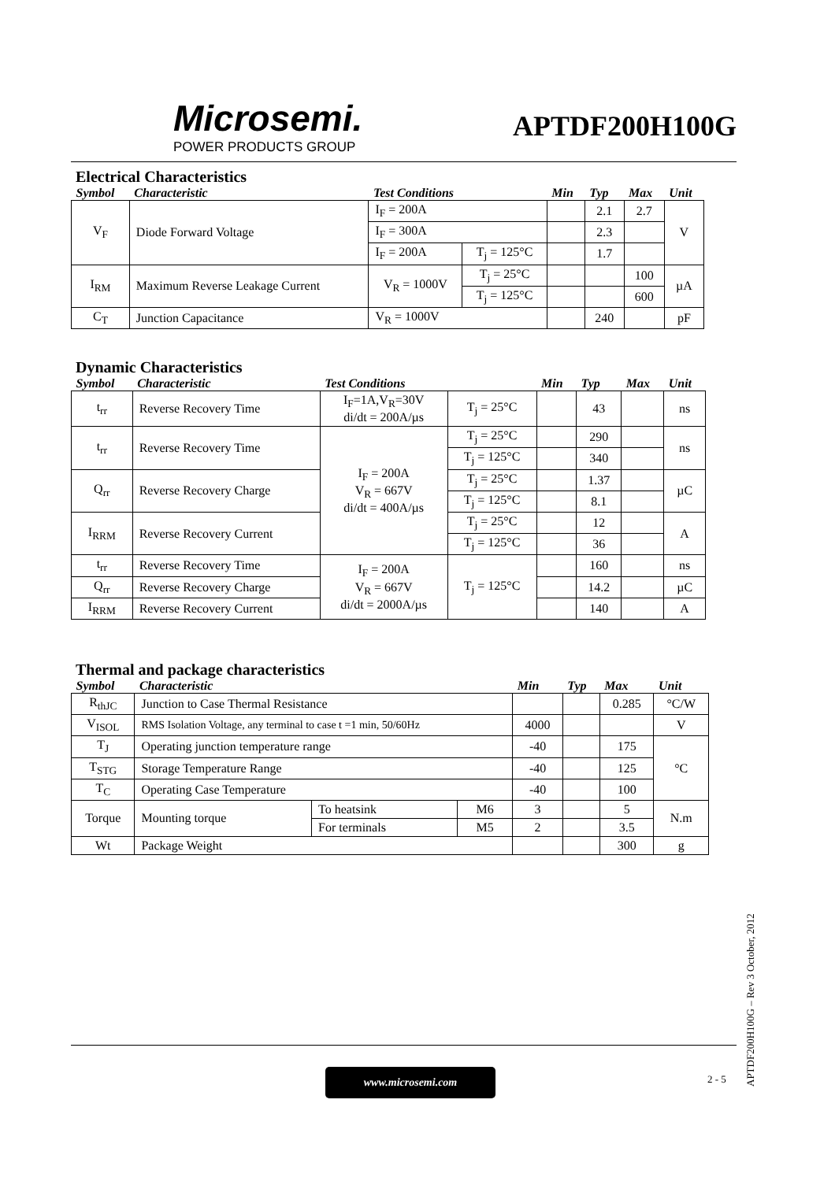Microsemi.
POWER PRODUCTS GROUP
APTDF200H100G
Electrical Characteristics
| Symbol | Characteristic | Test Conditions | | Min | Typ | Max | Unit |
| --- | --- | --- | --- | --- | --- | --- | --- |
| V<sub>F</sub> | Diode Forward Voltage | I<sub>F</sub> = 200A | | | 2.1 | 2.7 | V |
| | | I<sub>F</sub> = 300A | | | 2.3 | | |
| | | I<sub>F</sub> = 200A | T<sub>j</sub> = 125°C | | 1.7 | | |
| I<sub>RM</sub> | Maximum Reverse Leakage Current | V<sub>R</sub> = 1000V | T<sub>j</sub> = 25°C | | | 100 | µA |
| | | | T<sub>j</sub> = 125°C | | | 600 | |
| C<sub>T</sub> | Junction Capacitance | V<sub>R</sub> = 1000V | | | 240 | | pF |
Dynamic Characteristics
| Symbol | Characteristic | Test Conditions | | Min | Typ | Max | Unit |
| --- | --- | --- | --- | --- | --- | --- | --- |
| t<sub>rr</sub> | Reverse Recovery Time | I<sub>F</sub>=1A,V<sub>R</sub>=30V di/dt = 200A/µs | T<sub>j</sub> = 25°C | | 43 | | ns |
| t<sub>rr</sub> | Reverse Recovery Time | I<sub>F</sub> = 200A V<sub>R</sub> = 667V di/dt = 400A/µs | T<sub>j</sub> = 25°C | | 290 | | ns |
| | | | T<sub>j</sub> = 125°C | | 340 | | |
| Q<sub>rr</sub> | Reverse Recovery Charge | | T<sub>j</sub> = 25°C | | 1.37 | | µC |
| | | | T<sub>j</sub> = 125°C | | 8.1 | | |
| I<sub>RRM</sub> | Reverse Recovery Current | | T<sub>j</sub> = 25°C | | 12 | | A |
| | | | T<sub>j</sub> = 125°C | | 36 | | |
| t<sub>rr</sub> | Reverse Recovery Time | I<sub>F</sub> = 200A V<sub>R</sub> = 667V di/dt = 2000A/µs | T<sub>j</sub> = 125°C | | 160 | | ns |
| Q<sub>rr</sub> | Reverse Recovery Charge | | | | 14.2 | | µC |
| I<sub>RRM</sub> | Reverse Recovery Current | | | | 140 | | A |
Thermal and package characteristics
| Symbol | Characteristic | | | Min | Typ | Max | Unit |
| --- | --- | --- | --- | --- | --- | --- | --- |
| R<sub>thJC</sub> | Junction to Case Thermal Resistance | | | | | 0.285 | °C/W |
| V<sub>ISOL</sub> | RMS Isolation Voltage, any terminal to case t =1 min, 50/60Hz | | | 4000 | | | V |
| T<sub>J</sub> | Operating junction temperature range | | | -40 | | 175 | °C |
| T<sub>STG</sub> | Storage Temperature Range | | | -40 | | 125 | |
| T<sub>C</sub> | Operating Case Temperature | | | -40 | | 100 | |
| Torque | Mounting torque | To heatsink | M6 | 3 | | 5 | N.m |
| | | For terminals | M5 | 2 | | 3.5 | |
| Wt | Package Weight | | | | | 300 | g |
APTDF200H100G – Rev 3 October, 2012
www.microsemi.com 2 - 5